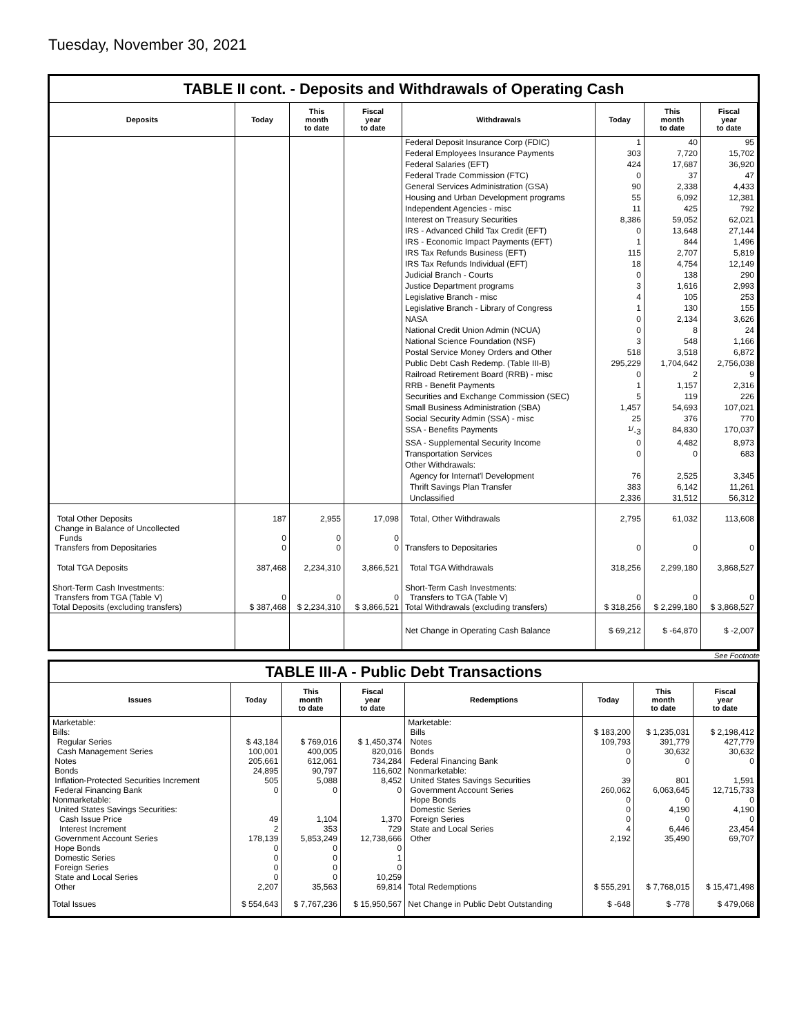Tuesday, November 30, 2021
TABLE II cont. - Deposits and Withdrawals of Operating Cash
| Deposits | Today | This month to date | Fiscal year to date | Withdrawals | Today | This month to date | Fiscal year to date |
| --- | --- | --- | --- | --- | --- | --- | --- |
| | | | | Federal Deposit Insurance Corp (FDIC) | 1 | 40 | 95 |
| | | | | Federal Employees Insurance Payments | 303 | 7,720 | 15,702 |
| | | | | Federal Salaries (EFT) | 424 | 17,687 | 36,920 |
| | | | | Federal Trade Commission (FTC) | 0 | 37 | 47 |
| | | | | General Services Administration (GSA) | 90 | 2,338 | 4,433 |
| | | | | Housing and Urban Development programs | 55 | 6,092 | 12,381 |
| | | | | Independent Agencies - misc | 11 | 425 | 792 |
| | | | | Interest on Treasury Securities | 8,386 | 59,052 | 62,021 |
| | | | | IRS - Advanced Child Tax Credit (EFT) | 0 | 13,648 | 27,144 |
| | | | | IRS - Economic Impact Payments (EFT) | 1 | 844 | 1,496 |
| | | | | IRS Tax Refunds Business (EFT) | 115 | 2,707 | 5,819 |
| | | | | IRS Tax Refunds Individual (EFT) | 18 | 4,754 | 12,149 |
| | | | | Judicial Branch - Courts | 0 | 138 | 290 |
| | | | | Justice Department programs | 3 | 1,616 | 2,993 |
| | | | | Legislative Branch - misc | 4 | 105 | 253 |
| | | | | Legislative Branch - Library of Congress | 1 | 130 | 155 |
| | | | | NASA | 0 | 2,134 | 3,626 |
| | | | | National Credit Union Admin (NCUA) | 0 | 8 | 24 |
| | | | | National Science Foundation (NSF) | 3 | 548 | 1,166 |
| | | | | Postal Service Money Orders and Other | 518 | 3,518 | 6,872 |
| | | | | Public Debt Cash Redemp. (Table III-B) | 295,229 | 1,704,642 | 2,756,038 |
| | | | | Railroad Retirement Board (RRB) - misc | 0 | 2 | 9 |
| | | | | RRB - Benefit Payments | 1 | 1,157 | 2,316 |
| | | | | Securities and Exchange Commission (SEC) | 5 | 119 | 226 |
| | | | | Small Business Administration (SBA) | 1,457 | 54,693 | 107,021 |
| | | | | Social Security Admin (SSA) - misc | 25 | 376 | 770 |
| | | | | SSA - Benefits Payments | <sup>1/</sup>-3 | 84,830 | 170,037 |
| | | | | SSA - Supplemental Security Income | 0 | 4,482 | 8,973 |
| | | | | Transportation Services | 0 | 0 | 683 |
| | | | | Other Withdrawals: | | | |
| | | | | Agency for Internat'l Development | 76 | 2,525 | 3,345 |
| | | | | Thrift Savings Plan Transfer | 383 | 6,142 | 11,261 |
| | | | | Unclassified | 2,336 | 31,512 | 56,312 |
| Total Other Deposits Change in Balance of Uncollected Funds Transfers from Depositaries | 187 0 0 | 2,955 0 0 | 17,098 0 0 | Total, Other Withdrawals Transfers to Depositaries | 2,795 0 | 61,032 0 | 113,608 0 |
| Total TGA Deposits | 387,468 | 2,234,310 | 3,866,521 | Total TGA Withdrawals | 318,256 | 2,299,180 | 3,868,527 |
| Short-Term Cash Investments: Transfers from TGA (Table V) Total Deposits (excluding transfers) | 0 $ 387,468 | 0 $ 2,234,310 | 0 $ 3,866,521 | Short-Term Cash Investments: Transfers to TGA (Table V) Total Withdrawals (excluding transfers) | 0 $ 318,256 | 0 $ 2,299,180 | 0 $ 3,868,527 |
| | | | | Net Change in Operating Cash Balance | $ 69,212 | $ -64,870 | $ -2,007 |
See Footnote
TABLE III-A - Public Debt Transactions
| Issues | Today | This month to date | Fiscal year to date | Redemptions | Today | This month to date | Fiscal year to date |
| --- | --- | --- | --- | --- | --- | --- | --- |
| Marketable: Bills: Regular Series Cash Management Series Notes Bonds Inflation-Protected Securities Increment Federal Financing Bank Nonmarketable: United States Savings Securities: Cash Issue Price Interest Increment Government Account Series Hope Bonds Domestic Series Foreign Series State and Local Series Other | $ 43,184 100,001 205,661 24,895 505 0 49 2 178,139 0 0 0 0 2,207 | $ 769,016 400,005 612,061 90,797 5,088 0 1,104 353 5,853,249 0 0 0 0 35,563 | $ 1,450,374 820,016 734,284 116,602 8,452 0 1,370 729 12,738,666 0 1 0 10,259 69,814 | Marketable: Bills Notes Bonds Federal Financing Bank Nonmarketable: United States Savings Securities Government Account Series Hope Bonds Domestic Series Foreign Series State and Local Series Other Total Redemptions | $ 183,200 109,793 0 0 39 260,062 0 0 0 4 2,192 $ 555,291 | $ 1,235,031 391,779 30,632 0 801 6,063,645 0 4,190 0 6,446 35,490 $ 7,768,015 | $ 2,198,412 427,779 30,632 0 1,591 12,715,733 0 4,190 0 23,454 69,707 $ 15,471,498 |
| Total Issues | $ 554,643 | $ 7,767,236 | $ 15,950,567 | Net Change in Public Debt Outstanding | $ -648 | $ -778 | $ 479,068 |